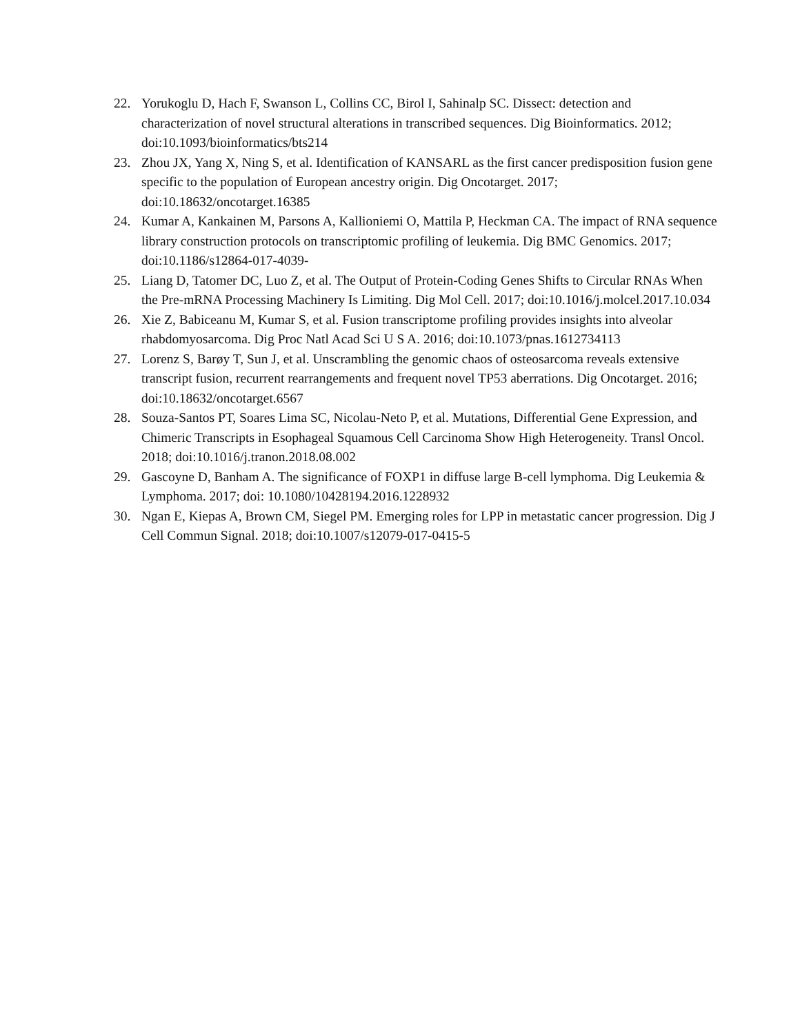22. Yorukoglu D, Hach F, Swanson L, Collins CC, Birol I, Sahinalp SC. Dissect: detection and characterization of novel structural alterations in transcribed sequences. Dig Bioinformatics. 2012; doi:10.1093/bioinformatics/bts214
23. Zhou JX, Yang X, Ning S, et al. Identification of KANSARL as the first cancer predisposition fusion gene specific to the population of European ancestry origin. Dig Oncotarget. 2017; doi:10.18632/oncotarget.16385
24. Kumar A, Kankainen M, Parsons A, Kallioniemi O, Mattila P, Heckman CA. The impact of RNA sequence library construction protocols on transcriptomic profiling of leukemia. Dig BMC Genomics. 2017; doi:10.1186/s12864-017-4039-
25. Liang D, Tatomer DC, Luo Z, et al. The Output of Protein-Coding Genes Shifts to Circular RNAs When the Pre-mRNA Processing Machinery Is Limiting. Dig Mol Cell. 2017; doi:10.1016/j.molcel.2017.10.034
26. Xie Z, Babiceanu M, Kumar S, et al. Fusion transcriptome profiling provides insights into alveolar rhabdomyosarcoma. Dig Proc Natl Acad Sci U S A. 2016; doi:10.1073/pnas.1612734113
27. Lorenz S, Barøy T, Sun J, et al. Unscrambling the genomic chaos of osteosarcoma reveals extensive transcript fusion, recurrent rearrangements and frequent novel TP53 aberrations. Dig Oncotarget. 2016; doi:10.18632/oncotarget.6567
28. Souza-Santos PT, Soares Lima SC, Nicolau-Neto P, et al. Mutations, Differential Gene Expression, and Chimeric Transcripts in Esophageal Squamous Cell Carcinoma Show High Heterogeneity. Transl Oncol. 2018; doi:10.1016/j.tranon.2018.08.002
29. Gascoyne D, Banham A. The significance of FOXP1 in diffuse large B-cell lymphoma. Dig Leukemia & Lymphoma. 2017; doi: 10.1080/10428194.2016.1228932
30. Ngan E, Kiepas A, Brown CM, Siegel PM. Emerging roles for LPP in metastatic cancer progression. Dig J Cell Commun Signal. 2018; doi:10.1007/s12079-017-0415-5